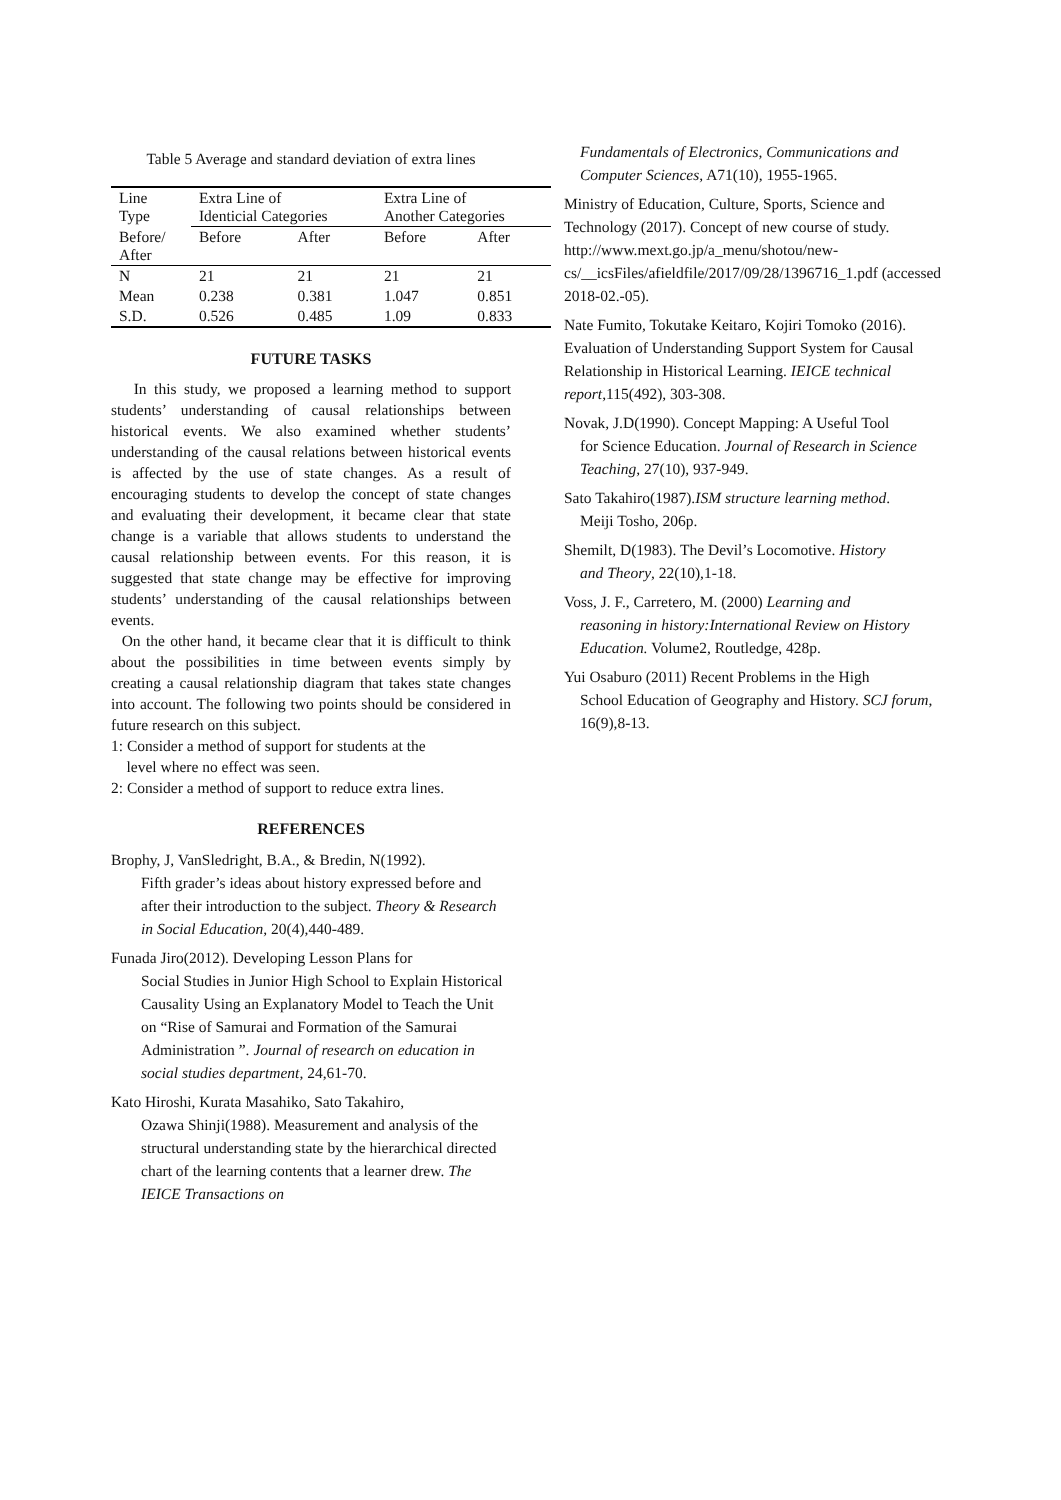Table 5 Average and standard deviation of extra lines
| Line Type | Extra Line of Identicial Categories | | Extra Line of Another Categories | |
| Before/ After | Before | After | Before | After |
| N | 21 | 21 | 21 | 21 |
| Mean | 0.238 | 0.381 | 1.047 | 0.851 |
| S.D. | 0.526 | 0.485 | 1.09 | 0.833 |
FUTURE TASKS
In this study, we proposed a learning method to support students’ understanding of causal relationships between historical events. We also examined whether students’ understanding of the causal relations between historical events is affected by the use of state changes. As a result of encouraging students to develop the concept of state changes and evaluating their development, it became clear that state change is a variable that allows students to understand the causal relationship between events. For this reason, it is suggested that state change may be effective for improving students’ understanding of the causal relationships between events.
On the other hand, it became clear that it is difficult to think about the possibilities in time between events simply by creating a causal relationship diagram that takes state changes into account. The following two points should be considered in future research on this subject.
1: Consider a method of support for students at the
level where no effect was seen.
2: Consider a method of support to reduce extra lines.
REFERENCES
Brophy, J, VanSledright, B.A., & Bredin, N(1992).
Fifth grader’s ideas about history expressed before and after their introduction to the subject. Theory & Research in Social Education, 20(4),440-489.
Funada Jiro(2012). Developing Lesson Plans for
Social Studies in Junior High School to Explain Historical Causality Using an Explanatory Model to Teach the Unit on “Rise of Samurai and Formation of the Samurai Administration ”. Journal of research on education in social studies department, 24,61-70.
Kato Hiroshi, Kurata Masahiko, Sato Takahiro,
Ozawa Shinji(1988). Measurement and analysis of the structural understanding state by the hierarchical directed chart of the learning contents that a learner drew. The IEICE Transactions on
Fundamentals of Electronics, Communications and Computer Sciences, A71(10), 1955-1965.
Ministry of Education, Culture, Sports, Science and Technology (2017). Concept of new course of study. http://www.mext.go.jp/a_menu/shotou/new-cs/__icsFiles/afieldfile/2017/09/28/1396716_1.pdf (accessed 2018-02.-05).
Nate Fumito, Tokutake Keitaro, Kojiri Tomoko (2016). Evaluation of Understanding Support System for Causal Relationship in Historical Learning. IEICE technical report,115(492), 303-308.
Novak, J.D(1990). Concept Mapping: A Useful Tool
for Science Education. Journal of Research in Science Teaching, 27(10), 937-949.
Sato Takahiro(1987).ISM structure learning method.
Meiji Tosho, 206p.
Shemilt, D(1983). The Devil’s Locomotive. History
and Theory, 22(10),1-18.
Voss, J. F., Carretero, M. (2000) Learning and
reasoning in history:International Review on History Education. Volume2, Routledge, 428p.
Yui Osaburo (2011) Recent Problems in the High
School Education of Geography and History. SCJ forum, 16(9),8-13.